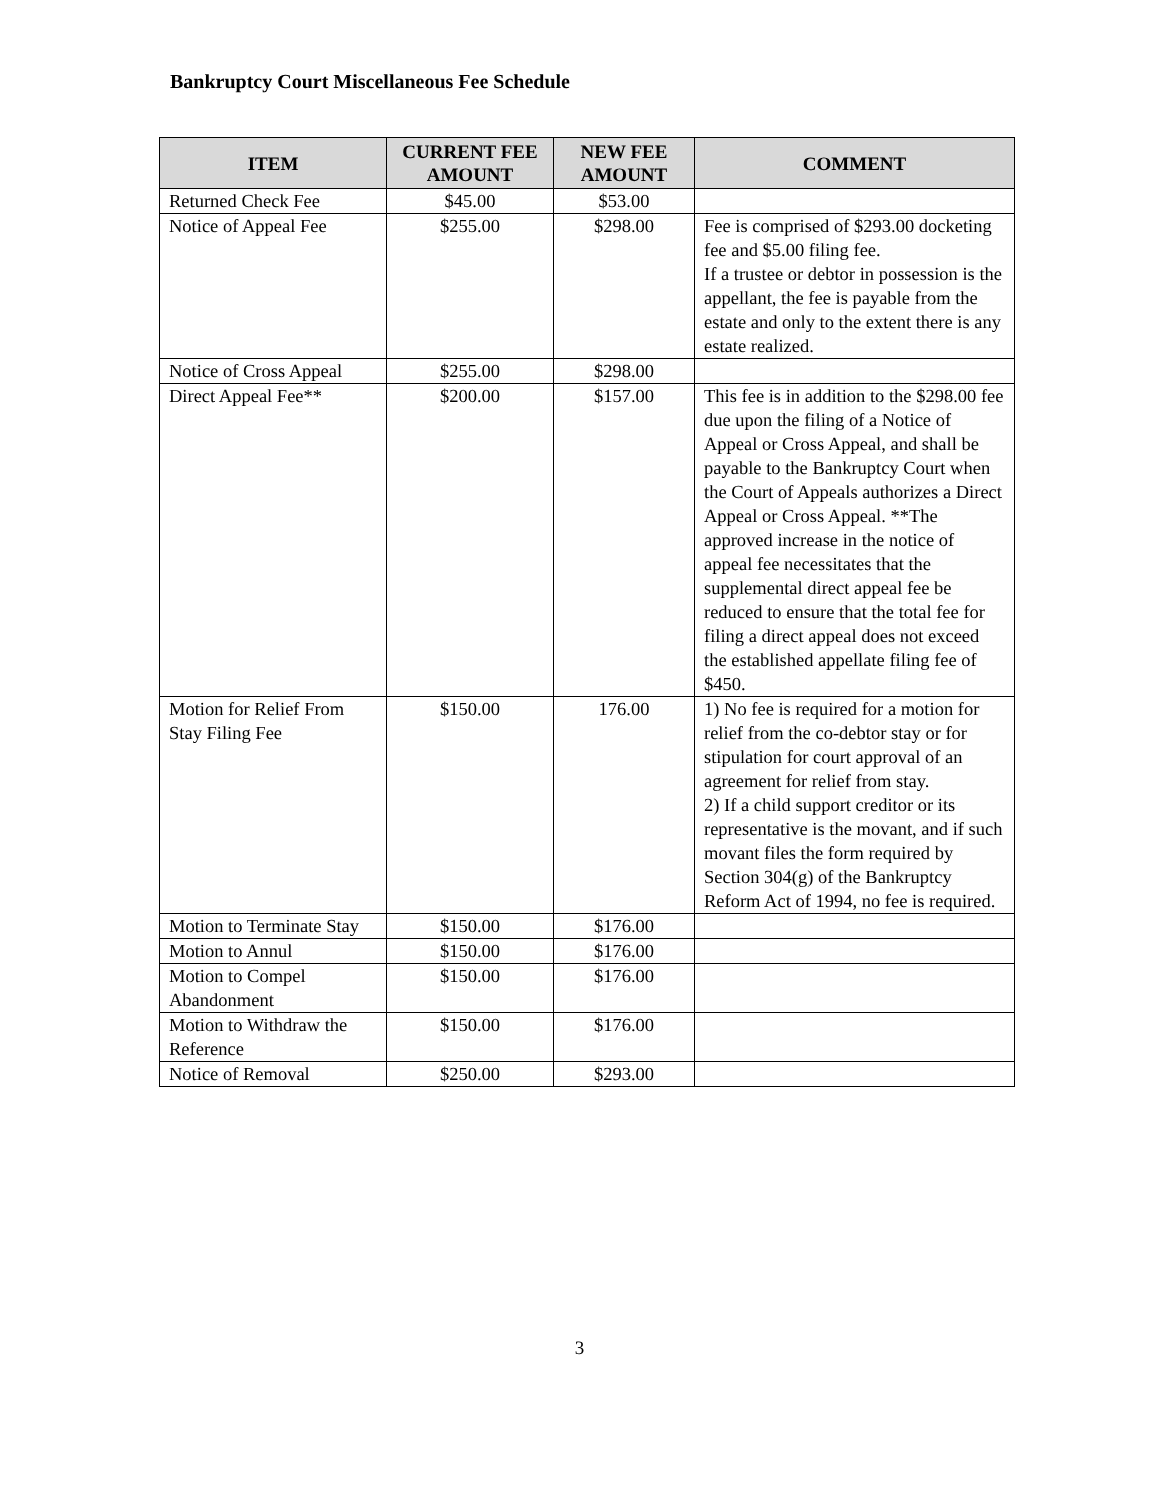Bankruptcy Court Miscellaneous Fee Schedule
| ITEM | CURRENT FEE AMOUNT | NEW FEE AMOUNT | COMMENT |
| --- | --- | --- | --- |
| Returned Check Fee | $45.00 | $53.00 | |
| Notice of Appeal Fee | $255.00 | $298.00 | Fee is comprised of $293.00 docketing fee and $5.00 filing fee. If a trustee or debtor in possession is the appellant, the fee is payable from the estate and only to the extent there is any estate realized. |
| Notice of Cross Appeal | $255.00 | $298.00 | |
| Direct Appeal Fee** | $200.00 | $157.00 | This fee is in addition to the $298.00 fee due upon the filing of a Notice of Appeal or Cross Appeal, and shall be payable to the Bankruptcy Court when the Court of Appeals authorizes a Direct Appeal or Cross Appeal. **The approved increase in the notice of appeal fee necessitates that the supplemental direct appeal fee be reduced to ensure that the total fee for filing a direct appeal does not exceed the established appellate filing fee of $450. |
| Motion for Relief From Stay Filing Fee | $150.00 | 176.00 | 1) No fee is required for a motion for relief from the co-debtor stay or for stipulation for court approval of an agreement for relief from stay. 2) If a child support creditor or its representative is the movant, and if such movant files the form required by Section 304(g) of the Bankruptcy Reform Act of 1994, no fee is required. |
| Motion to Terminate Stay | $150.00 | $176.00 | |
| Motion to Annul | $150.00 | $176.00 | |
| Motion to Compel Abandonment | $150.00 | $176.00 | |
| Motion to Withdraw the Reference | $150.00 | $176.00 | |
| Notice of Removal | $250.00 | $293.00 | |
3